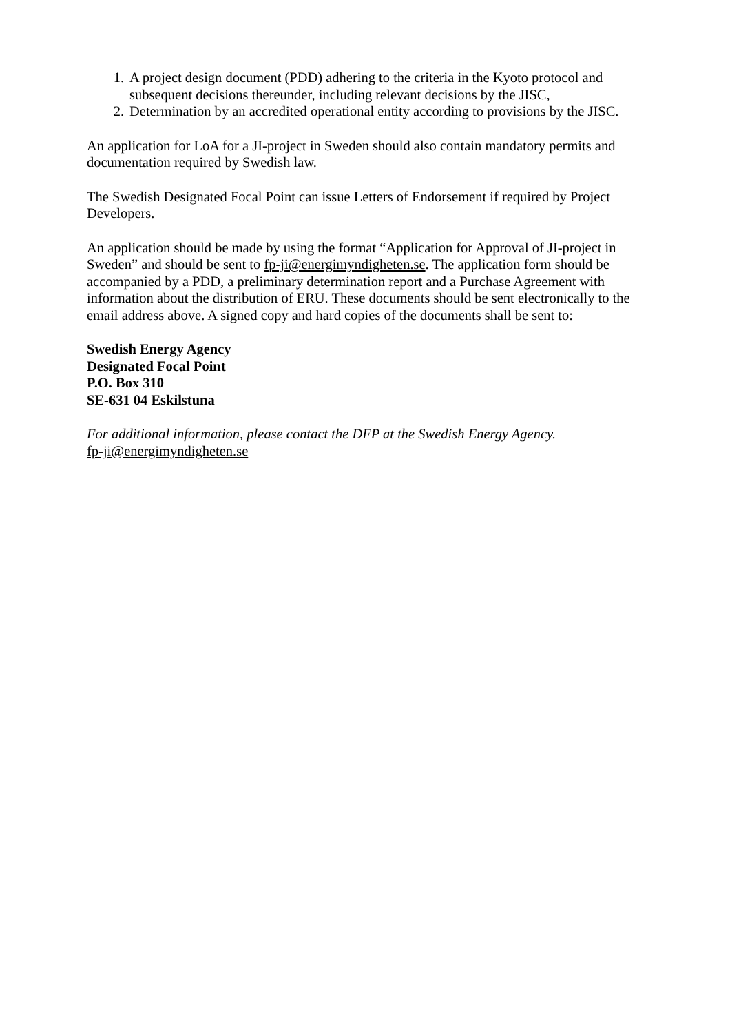1. A project design document (PDD) adhering to the criteria in the Kyoto protocol and subsequent decisions thereunder, including relevant decisions by the JISC,
2. Determination by an accredited operational entity according to provisions by the JISC.
An application for LoA for a JI-project in Sweden should also contain mandatory permits and documentation required by Swedish law.
The Swedish Designated Focal Point can issue Letters of Endorsement if required by Project Developers.
An application should be made by using the format “Application for Approval of JI-project in Sweden” and should be sent to fp-ji@energimyndigheten.se. The application form should be accompanied by a PDD, a preliminary determination report and a Purchase Agreement with information about the distribution of ERU. These documents should be sent electronically to the email address above. A signed copy and hard copies of the documents shall be sent to:
Swedish Energy Agency
Designated Focal Point
P.O. Box 310
SE-631 04 Eskilstuna
For additional information, please contact the DFP at the Swedish Energy Agency.
fp-ji@energimyndigheten.se